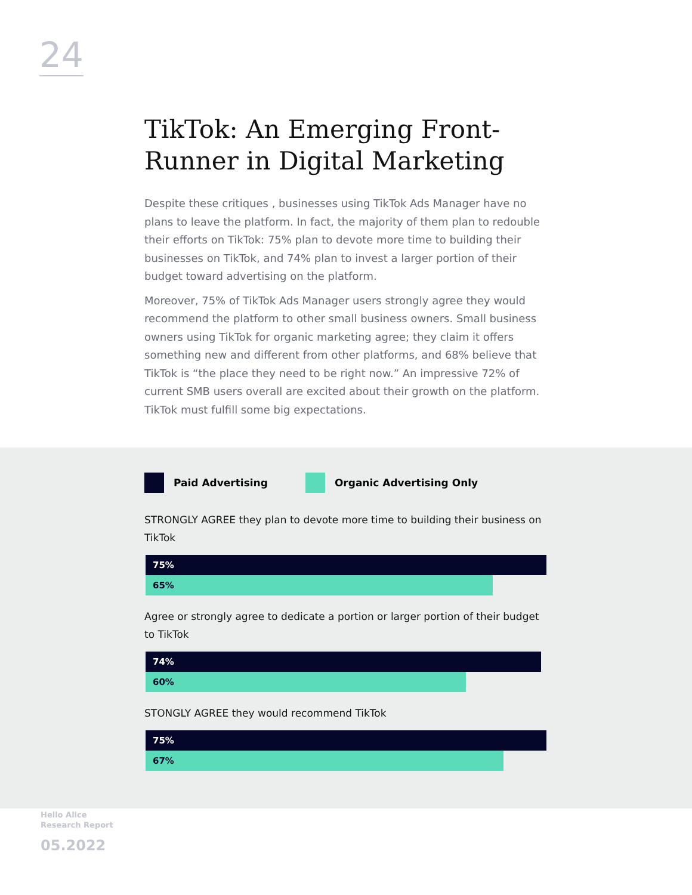24
TikTok: An Emerging Front-Runner in Digital Marketing
Despite these critiques , businesses using TikTok Ads Manager have no plans to leave the platform. In fact, the majority of them plan to redouble their efforts on TikTok: 75% plan to devote more time to building their businesses on TikTok, and 74% plan to invest a larger portion of their budget toward advertising on the platform.
Moreover, 75% of TikTok Ads Manager users strongly agree they would recommend the platform to other small business owners. Small business owners using TikTok for organic marketing agree; they claim it offers something new and different from other platforms, and 68% believe that TikTok is “the place they need to be right now.” An impressive 72% of current SMB users overall are excited about their growth on the platform. TikTok must fulfill some big expectations.
Paid Advertising Organic Advertising Only
STRONGLY AGREE they plan to devote more time to building their business on TikTok
75%
65%
Agree or strongly agree to dedicate a portion or larger portion of their budget to TikTok
74%
60%
STONGLY AGREE they would recommend TikTok
75%
67%
Hello Alice
Research Report
05.2022